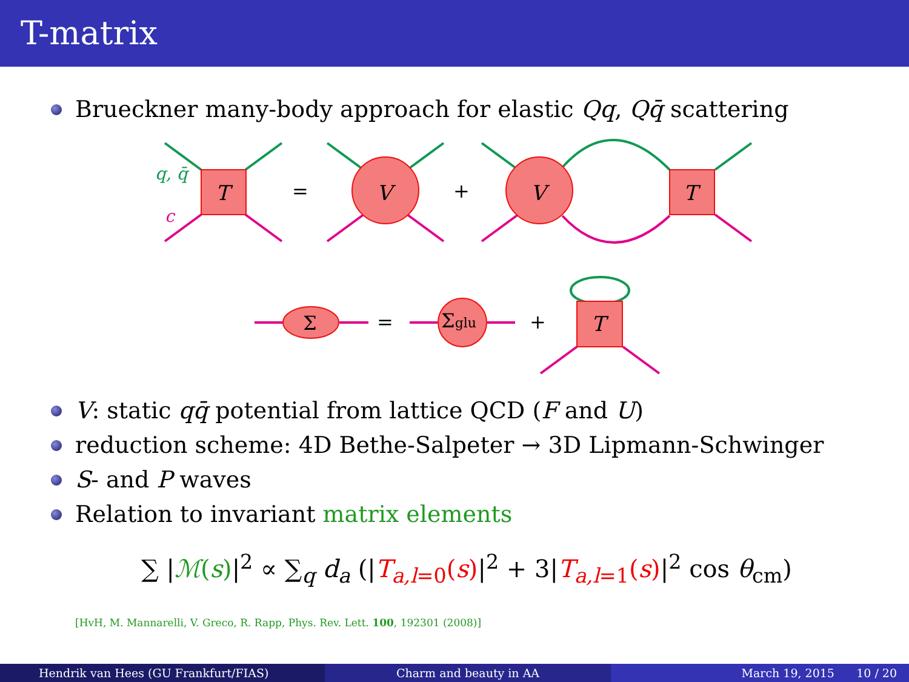T-matrix
Brueckner many-body approach for elastic Qq, Qq̄ scattering
T
V
V
T
T
q, q̄
c
=
+
Σ
=
Σglu
+
V: static qq̄ potential from lattice QCD (F and U)
reduction scheme: 4D Bethe-Salpeter → 3D Lipmann-Schwinger
S- and P waves
Relation to invariant matrix elements
∑ |ℳ(s)|<sup>2</sup> ∝ ∑<sub>q</sub> d<sub>a</sub> (|T<sub>a,l=0</sub>(s)|<sup>2</sup> + 3|T<sub>a,l=1</sub>(s)|<sup>2</sup> cos θ<sub>cm</sub>)
[HvH, M. Mannarelli, V. Greco, R. Rapp, Phys. Rev. Lett. 100, 192301 (2008)]
Hendrik van Hees (GU Frankfurt/FIAS)
Charm and beauty in AA March 19, 2015 10 / 20